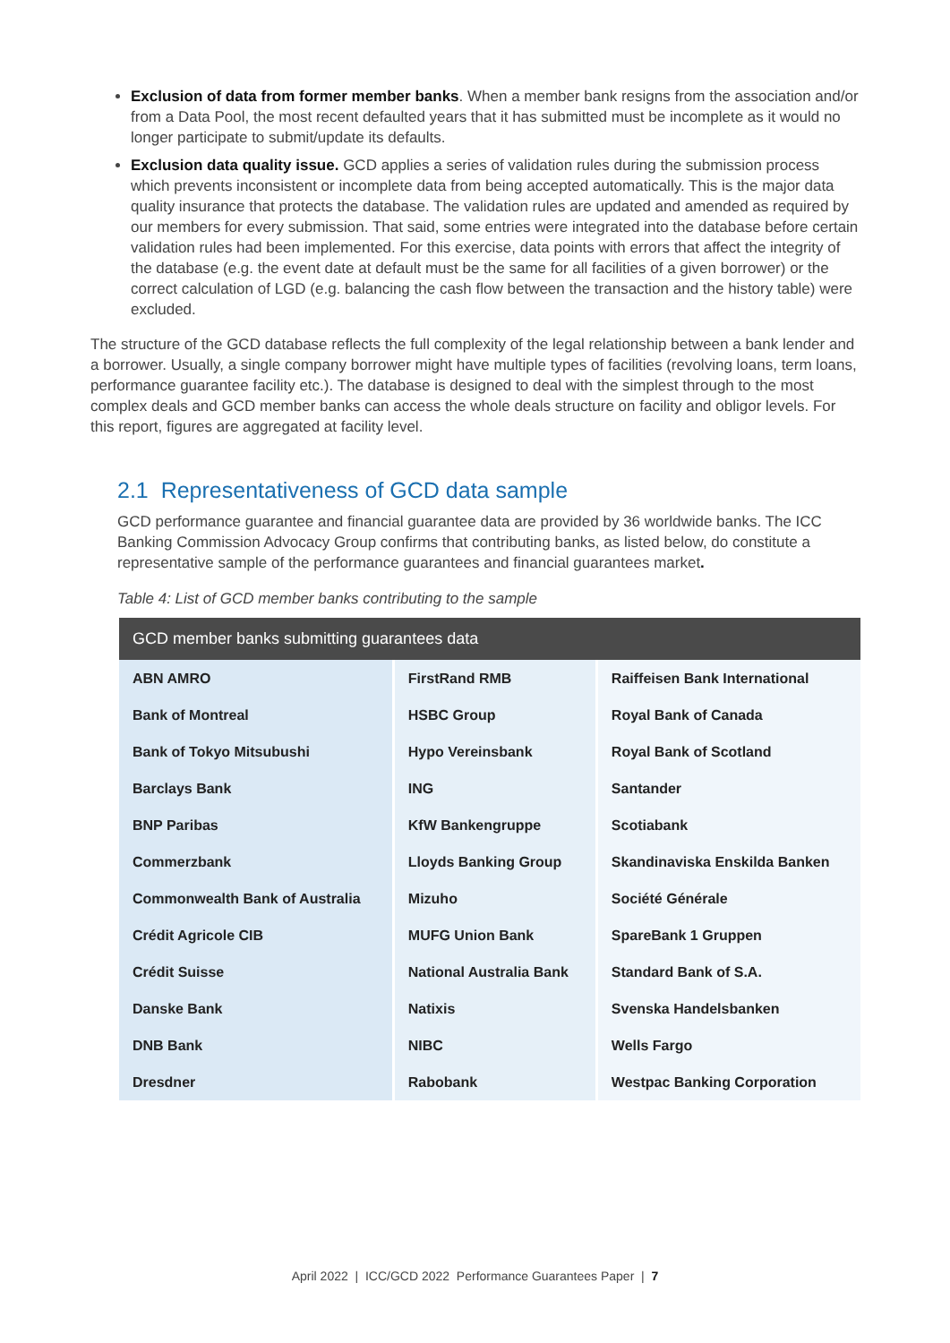Exclusion of data from former member banks. When a member bank resigns from the association and/or from a Data Pool, the most recent defaulted years that it has submitted must be incomplete as it would no longer participate to submit/update its defaults.
Exclusion data quality issue. GCD applies a series of validation rules during the submission process which prevents inconsistent or incomplete data from being accepted automatically. This is the major data quality insurance that protects the database. The validation rules are updated and amended as required by our members for every submission. That said, some entries were integrated into the database before certain validation rules had been implemented. For this exercise, data points with errors that affect the integrity of the database (e.g. the event date at default must be the same for all facilities of a given borrower) or the correct calculation of LGD (e.g. balancing the cash flow between the transaction and the history table) were excluded.
The structure of the GCD database reflects the full complexity of the legal relationship between a bank lender and a borrower. Usually, a single company borrower might have multiple types of facilities (revolving loans, term loans, performance guarantee facility etc.). The database is designed to deal with the simplest through to the most complex deals and GCD member banks can access the whole deals structure on facility and obligor levels. For this report, figures are aggregated at facility level.
2.1 Representativeness of GCD data sample
GCD performance guarantee and financial guarantee data are provided by 36 worldwide banks. The ICC Banking Commission Advocacy Group confirms that contributing banks, as listed below, do constitute a representative sample of the performance guarantees and financial guarantees market.
Table 4: List of GCD member banks contributing to the sample
| GCD member banks submitting guarantees data | | |
| --- | --- | --- |
| ABN AMRO | FirstRand RMB | Raiffeisen Bank International |
| Bank of Montreal | HSBC Group | Royal Bank of Canada |
| Bank of Tokyo Mitsubushi | Hypo Vereinsbank | Royal Bank of Scotland |
| Barclays Bank | ING | Santander |
| BNP Paribas | KfW Bankengruppe | Scotiabank |
| Commerzbank | Lloyds Banking Group | Skandinaviska Enskilda Banken |
| Commonwealth Bank of Australia | Mizuho | Société Générale |
| Crédit Agricole CIB | MUFG Union Bank | SpareBank 1 Gruppen |
| Crédit Suisse | National Australia Bank | Standard Bank of S.A. |
| Danske Bank | Natixis | Svenska Handelsbanken |
| DNB Bank | NIBC | Wells Fargo |
| Dresdner | Rabobank | Westpac Banking Corporation |
April 2022 | ICC/GCD 2022 Performance Guarantees Paper | 7